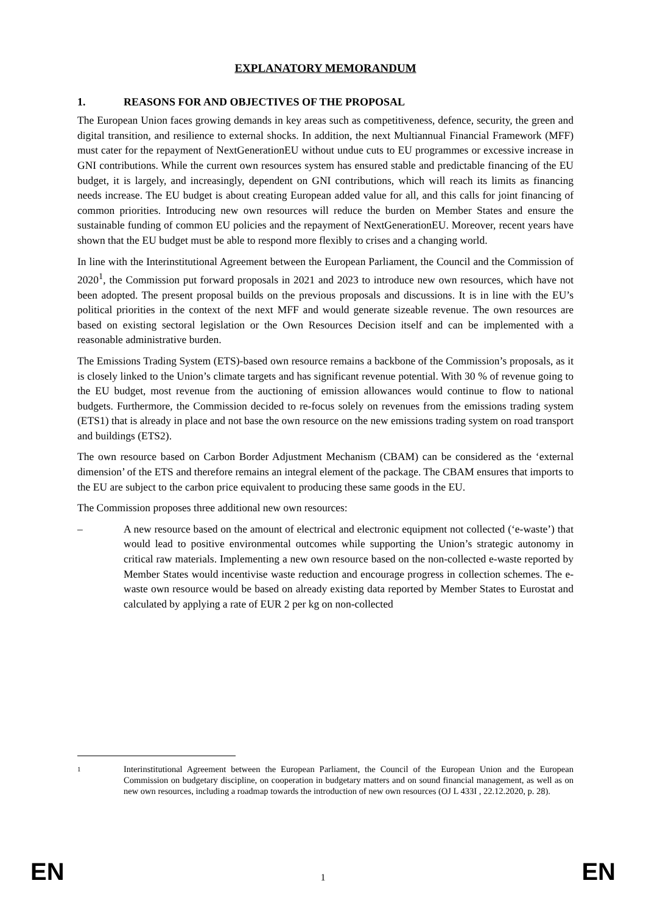EXPLANATORY MEMORANDUM
1. REASONS FOR AND OBJECTIVES OF THE PROPOSAL
The European Union faces growing demands in key areas such as competitiveness, defence, security, the green and digital transition, and resilience to external shocks. In addition, the next Multiannual Financial Framework (MFF) must cater for the repayment of NextGenerationEU without undue cuts to EU programmes or excessive increase in GNI contributions. While the current own resources system has ensured stable and predictable financing of the EU budget, it is largely, and increasingly, dependent on GNI contributions, which will reach its limits as financing needs increase. The EU budget is about creating European added value for all, and this calls for joint financing of common priorities. Introducing new own resources will reduce the burden on Member States and ensure the sustainable funding of common EU policies and the repayment of NextGenerationEU. Moreover, recent years have shown that the EU budget must be able to respond more flexibly to crises and a changing world.
In line with the Interinstitutional Agreement between the European Parliament, the Council and the Commission of 2020<sup>1</sup>, the Commission put forward proposals in 2021 and 2023 to introduce new own resources, which have not been adopted. The present proposal builds on the previous proposals and discussions. It is in line with the EU’s political priorities in the context of the next MFF and would generate sizeable revenue. The own resources are based on existing sectoral legislation or the Own Resources Decision itself and can be implemented with a reasonable administrative burden.
The Emissions Trading System (ETS)-based own resource remains a backbone of the Commission’s proposals, as it is closely linked to the Union’s climate targets and has significant revenue potential. With 30 % of revenue going to the EU budget, most revenue from the auctioning of emission allowances would continue to flow to national budgets. Furthermore, the Commission decided to re-focus solely on revenues from the emissions trading system (ETS1) that is already in place and not base the own resource on the new emissions trading system on road transport and buildings (ETS2).
The own resource based on Carbon Border Adjustment Mechanism (CBAM) can be considered as the ‘external dimension’ of the ETS and therefore remains an integral element of the package. The CBAM ensures that imports to the EU are subject to the carbon price equivalent to producing these same goods in the EU.
The Commission proposes three additional new own resources:
– A new resource based on the amount of electrical and electronic equipment not collected (‘e-waste’) that would lead to positive environmental outcomes while supporting the Union’s strategic autonomy in critical raw materials. Implementing a new own resource based on the non-collected e-waste reported by Member States would incentivise waste reduction and encourage progress in collection schemes. The e-waste own resource would be based on already existing data reported by Member States to Eurostat and calculated by applying a rate of EUR 2 per kg on non-collected
1 Interinstitutional Agreement between the European Parliament, the Council of the European Union and the European Commission on budgetary discipline, on cooperation in budgetary matters and on sound financial management, as well as on new own resources, including a roadmap towards the introduction of new own resources (OJ L 433I , 22.12.2020, p. 28).
EN 1 EN